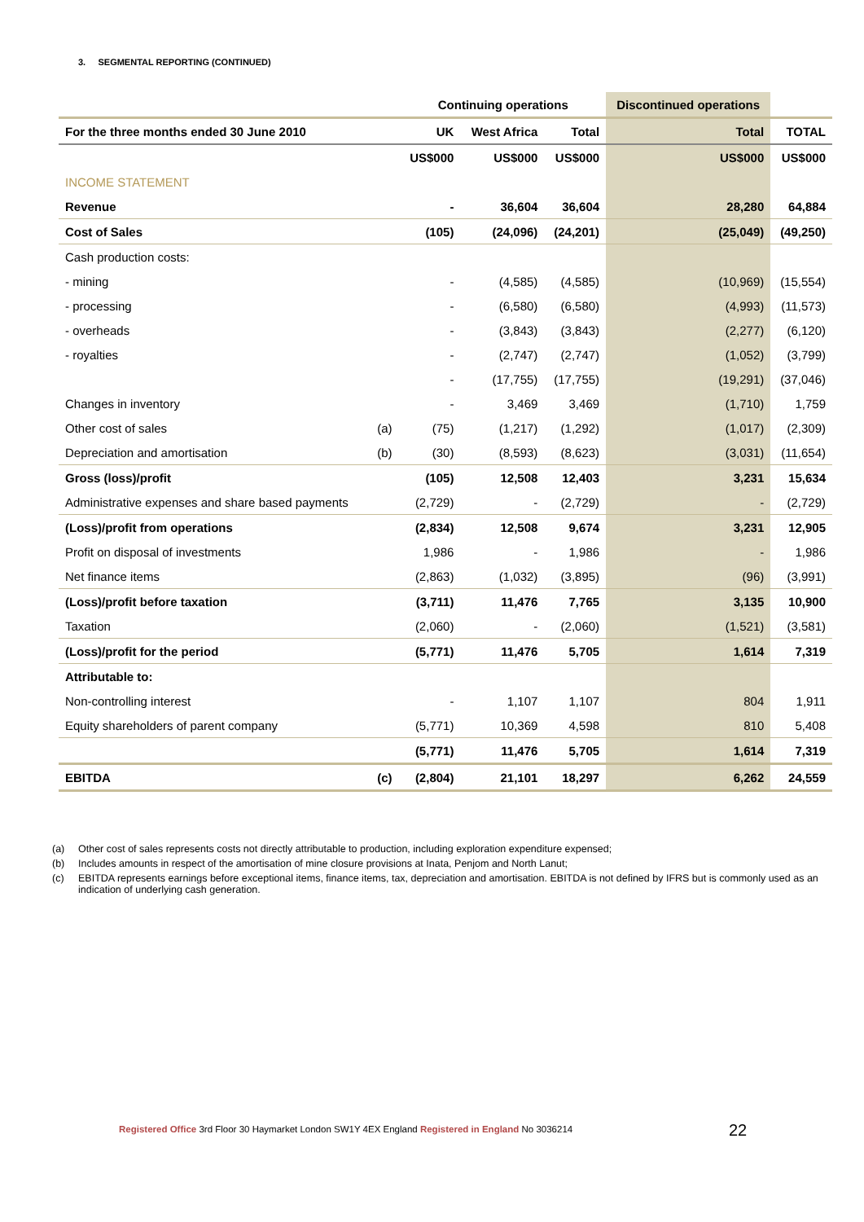3. SEGMENTAL REPORTING (CONTINUED)
| | | Continuing operations | | | Discontinued operations | |
| --- | --- | --- | --- | --- | --- | --- |
| For the three months ended 30 June 2010 | | UK | West Africa | Total | Total | TOTAL |
| | | US$000 | US$000 | US$000 | US$000 | US$000 |
| INCOME STATEMENT | | | | | | |
| Revenue | | - | 36,604 | 36,604 | 28,280 | 64,884 |
| Cost of Sales | | (105) | (24,096) | (24,201) | (25,049) | (49,250) |
| Cash production costs: | | | | | | |
| - mining | | - | (4,585) | (4,585) | (10,969) | (15,554) |
| - processing | | - | (6,580) | (6,580) | (4,993) | (11,573) |
| - overheads | | - | (3,843) | (3,843) | (2,277) | (6,120) |
| - royalties | | - | (2,747) | (2,747) | (1,052) | (3,799) |
| | | - | (17,755) | (17,755) | (19,291) | (37,046) |
| Changes in inventory | | - | 3,469 | 3,469 | (1,710) | 1,759 |
| Other cost of sales | (a) | (75) | (1,217) | (1,292) | (1,017) | (2,309) |
| Depreciation and amortisation | (b) | (30) | (8,593) | (8,623) | (3,031) | (11,654) |
| Gross (loss)/profit | | (105) | 12,508 | 12,403 | 3,231 | 15,634 |
| Administrative expenses and share based payments | | (2,729) | - | (2,729) | - | (2,729) |
| (Loss)/profit from operations | | (2,834) | 12,508 | 9,674 | 3,231 | 12,905 |
| Profit on disposal of investments | | 1,986 | - | 1,986 | - | 1,986 |
| Net finance items | | (2,863) | (1,032) | (3,895) | (96) | (3,991) |
| (Loss)/profit before taxation | | (3,711) | 11,476 | 7,765 | 3,135 | 10,900 |
| Taxation | | (2,060) | - | (2,060) | (1,521) | (3,581) |
| (Loss)/profit for the period | | (5,771) | 11,476 | 5,705 | 1,614 | 7,319 |
| Attributable to: | | | | | | |
| Non-controlling interest | | - | 1,107 | 1,107 | 804 | 1,911 |
| Equity shareholders of parent company | | (5,771) | 10,369 | 4,598 | 810 | 5,408 |
| | | (5,771) | 11,476 | 5,705 | 1,614 | 7,319 |
| EBITDA | (c) | (2,804) | 21,101 | 18,297 | 6,262 | 24,559 |
(a) Other cost of sales represents costs not directly attributable to production, including exploration expenditure expensed;
(b) Includes amounts in respect of the amortisation of mine closure provisions at Inata, Penjom and North Lanut;
(c) EBITDA represents earnings before exceptional items, finance items, tax, depreciation and amortisation. EBITDA is not defined by IFRS but is commonly used as an indication of underlying cash generation.
Registered Office 3rd Floor 30 Haymarket London SW1Y 4EX England Registered in England No 3036214
22